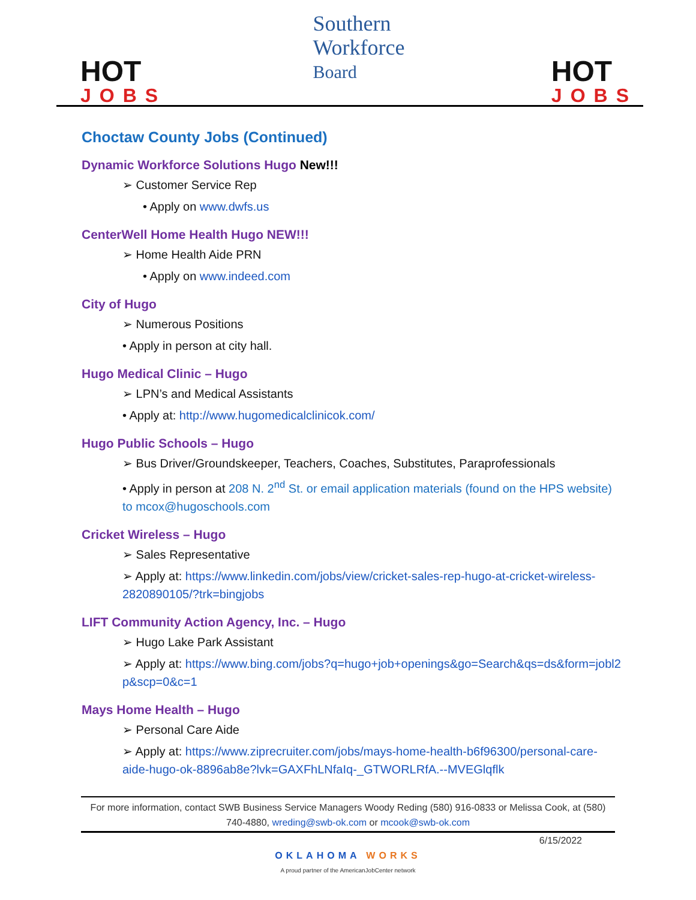HOT
JOBS
Southern
Workforce
Board
HOT
JOBS
Choctaw County Jobs (Continued)
Dynamic Workforce Solutions Hugo New!!!
➢ Customer Service Rep
• Apply on www.dwfs.us
CenterWell Home Health Hugo NEW!!!
➢ Home Health Aide PRN
• Apply on www.indeed.com
City of Hugo
➢ Numerous Positions
• Apply in person at city hall.
Hugo Medical Clinic – Hugo
➢ LPN’s and Medical Assistants
• Apply at: http://www.hugomedicalclinicok.com/
Hugo Public Schools – Hugo
➢ Bus Driver/Groundskeeper, Teachers, Coaches, Substitutes, Paraprofessionals
• Apply in person at 208 N. 2<sup>nd</sup> St. or email application materials (found on the HPS website) to mcox@hugoschools.com
Cricket Wireless – Hugo
➢ Sales Representative
➢ Apply at: https://www.linkedin.com/jobs/view/cricket-sales-rep-hugo-at-cricket-wireless-2820890105/?trk=bingjobs
LIFT Community Action Agency, Inc. – Hugo
➢ Hugo Lake Park Assistant
➢ Apply at: https://www.bing.com/jobs?q=hugo+job+openings&go=Search&qs=ds&form=jobl2p&scp=0&c=1
Mays Home Health – Hugo
➢ Personal Care Aide
➢ Apply at: https://www.ziprecruiter.com/jobs/mays-home-health-b6f96300/personal-care-aide-hugo-ok-8896ab8e?lvk=GAXFhLNfaIq-_GTWORLRfA.--MVEGlqflk
For more information, contact SWB Business Service Managers Woody Reding (580) 916-0833 or Melissa Cook, at (580) 740-4880, wreding@swb-ok.com or mcook@swb-ok.com
6/15/2022
OKLAHOMA WORKS
A proud partner of the AmericanJobCenter network